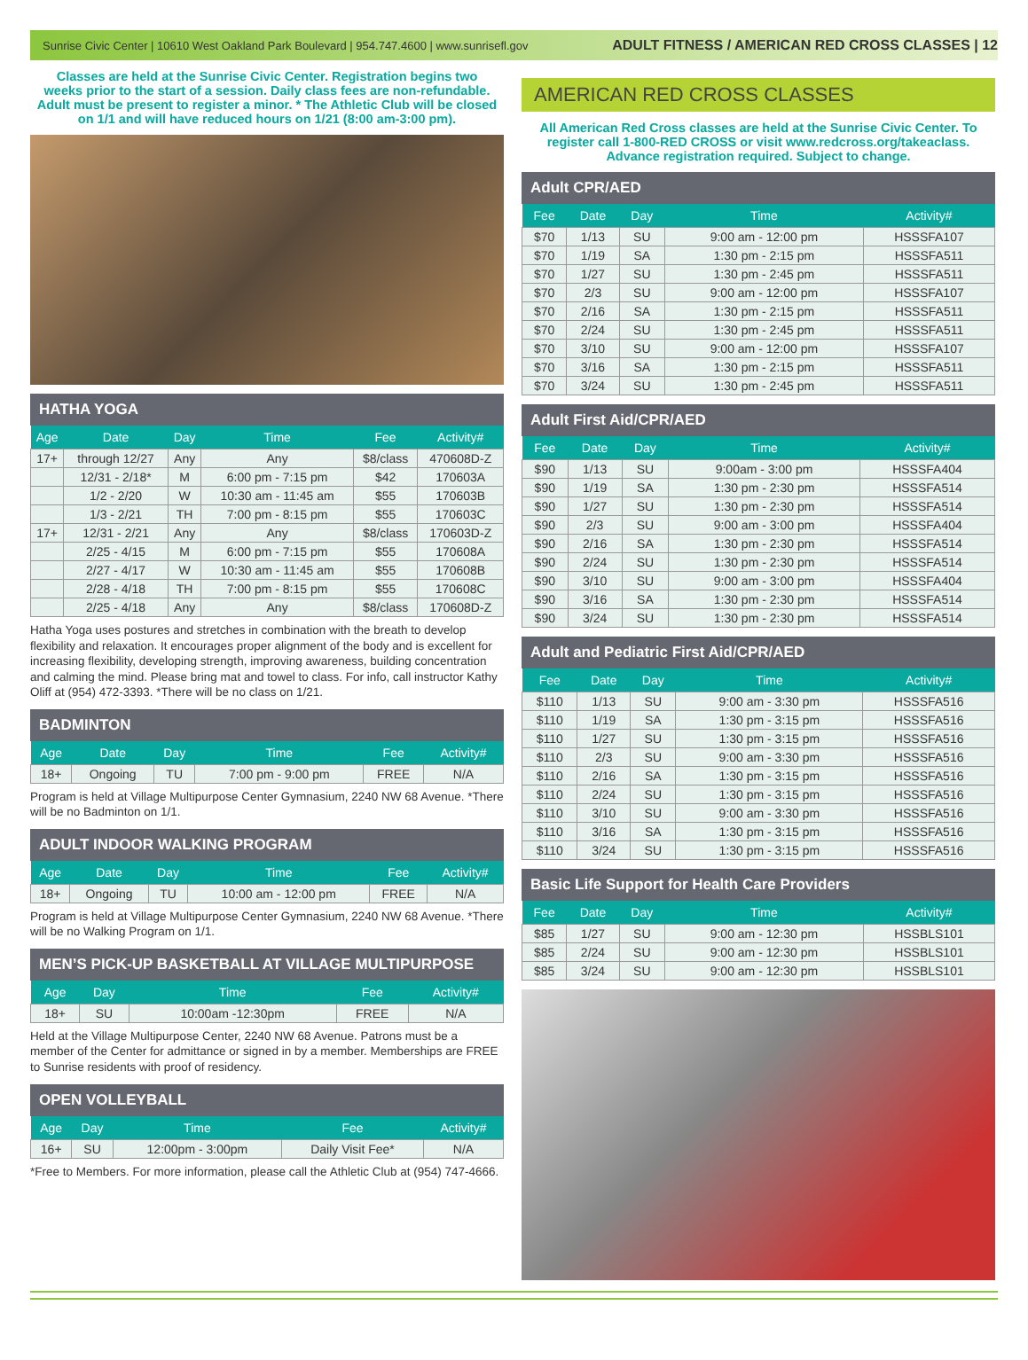Sunrise Civic Center | 10610 West Oakland Park Boulevard | 954.747.4600 | www.sunrisefl.gov ADULT FITNESS / AMERICAN RED CROSS CLASSES | 12
Classes are held at the Sunrise Civic Center. Registration begins two weeks prior to the start of a session. Daily class fees are non-refundable. Adult must be present to register a minor. * The Athletic Club will be closed on 1/1 and will have reduced hours on 1/21 (8:00 am-3:00 pm).
HATHA YOGA
| Age | Date | Day | Time | Fee | Activity# |
| --- | --- | --- | --- | --- | --- |
| 17+ | through 12/27 | Any | Any | $8/class | 470608D-Z |
| | 12/31 - 2/18* | M | 6:00 pm - 7:15 pm | $42 | 170603A |
| | 1/2 - 2/20 | W | 10:30 am - 11:45 am | $55 | 170603B |
| | 1/3 - 2/21 | TH | 7:00 pm - 8:15 pm | $55 | 170603C |
| 17+ | 12/31 - 2/21 | Any | Any | $8/class | 170603D-Z |
| | 2/25 - 4/15 | M | 6:00 pm - 7:15 pm | $55 | 170608A |
| | 2/27 - 4/17 | W | 10:30 am - 11:45 am | $55 | 170608B |
| | 2/28 - 4/18 | TH | 7:00 pm - 8:15 pm | $55 | 170608C |
| | 2/25 - 4/18 | Any | Any | $8/class | 170608D-Z |
Hatha Yoga uses postures and stretches in combination with the breath to develop flexibility and relaxation. It encourages proper alignment of the body and is excellent for increasing flexibility, developing strength, improving awareness, building concentration and calming the mind. Please bring mat and towel to class. For info, call instructor Kathy Oliff at (954) 472-3393. *There will be no class on 1/21.
BADMINTON
| Age | Date | Day | Time | Fee | Activity# |
| --- | --- | --- | --- | --- | --- |
| 18+ | Ongoing | TU | 7:00 pm - 9:00 pm | FREE | N/A |
Program is held at Village Multipurpose Center Gymnasium, 2240 NW 68 Avenue. *There will be no Badminton on 1/1.
ADULT INDOOR WALKING PROGRAM
| Age | Date | Day | Time | Fee | Activity# |
| --- | --- | --- | --- | --- | --- |
| 18+ | Ongoing | TU | 10:00 am - 12:00 pm | FREE | N/A |
Program is held at Village Multipurpose Center Gymnasium, 2240 NW 68 Avenue. *There will be no Walking Program on 1/1.
MEN’S PICK-UP BASKETBALL AT VILLAGE MULTIPURPOSE
| Age | Day | Time | Fee | Activity# |
| --- | --- | --- | --- | --- |
| 18+ | SU | 10:00am -12:30pm | FREE | N/A |
Held at the Village Multipurpose Center, 2240 NW 68 Avenue. Patrons must be a member of the Center for admittance or signed in by a member. Memberships are FREE to Sunrise residents with proof of residency.
OPEN VOLLEYBALL
| Age | Day | Time | Fee | Activity# |
| --- | --- | --- | --- | --- |
| 16+ | SU | 12:00pm - 3:00pm | Daily Visit Fee* | N/A |
*Free to Members. For more information, please call the Athletic Club at (954) 747-4666.
AMERICAN RED CROSS CLASSES
All American Red Cross classes are held at the Sunrise Civic Center. To register call 1-800-RED CROSS or visit www.redcross.org/takeaclass. Advance registration required. Subject to change.
Adult CPR/AED
| Fee | Date | Day | Time | Activity# |
| --- | --- | --- | --- | --- |
| $70 | 1/13 | SU | 9:00 am - 12:00 pm | HSSSFA107 |
| $70 | 1/19 | SA | 1:30 pm - 2:15 pm | HSSSFA511 |
| $70 | 1/27 | SU | 1:30 pm - 2:45 pm | HSSSFA511 |
| $70 | 2/3 | SU | 9:00 am - 12:00 pm | HSSSFA107 |
| $70 | 2/16 | SA | 1:30 pm - 2:15 pm | HSSSFA511 |
| $70 | 2/24 | SU | 1:30 pm - 2:45 pm | HSSSFA511 |
| $70 | 3/10 | SU | 9:00 am - 12:00 pm | HSSSFA107 |
| $70 | 3/16 | SA | 1:30 pm - 2:15 pm | HSSSFA511 |
| $70 | 3/24 | SU | 1:30 pm - 2:45 pm | HSSSFA511 |
Adult First Aid/CPR/AED
| Fee | Date | Day | Time | Activity# |
| --- | --- | --- | --- | --- |
| $90 | 1/13 | SU | 9:00am - 3:00 pm | HSSSFA404 |
| $90 | 1/19 | SA | 1:30 pm - 2:30 pm | HSSSFA514 |
| $90 | 1/27 | SU | 1:30 pm - 2:30 pm | HSSSFA514 |
| $90 | 2/3 | SU | 9:00 am - 3:00 pm | HSSSFA404 |
| $90 | 2/16 | SA | 1:30 pm - 2:30 pm | HSSSFA514 |
| $90 | 2/24 | SU | 1:30 pm - 2:30 pm | HSSSFA514 |
| $90 | 3/10 | SU | 9:00 am - 3:00 pm | HSSSFA404 |
| $90 | 3/16 | SA | 1:30 pm - 2:30 pm | HSSSFA514 |
| $90 | 3/24 | SU | 1:30 pm - 2:30 pm | HSSSFA514 |
Adult and Pediatric First Aid/CPR/AED
| Fee | Date | Day | Time | Activity# |
| --- | --- | --- | --- | --- |
| $110 | 1/13 | SU | 9:00 am - 3:30 pm | HSSSFA516 |
| $110 | 1/19 | SA | 1:30 pm - 3:15 pm | HSSSFA516 |
| $110 | 1/27 | SU | 1:30 pm - 3:15 pm | HSSSFA516 |
| $110 | 2/3 | SU | 9:00 am - 3:30 pm | HSSSFA516 |
| $110 | 2/16 | SA | 1:30 pm - 3:15 pm | HSSSFA516 |
| $110 | 2/24 | SU | 1:30 pm - 3:15 pm | HSSSFA516 |
| $110 | 3/10 | SU | 9:00 am - 3:30 pm | HSSSFA516 |
| $110 | 3/16 | SA | 1:30 pm - 3:15 pm | HSSSFA516 |
| $110 | 3/24 | SU | 1:30 pm - 3:15 pm | HSSSFA516 |
Basic Life Support for Health Care Providers
| Fee | Date | Day | Time | Activity# |
| --- | --- | --- | --- | --- |
| $85 | 1/27 | SU | 9:00 am - 12:30 pm | HSSBLS101 |
| $85 | 2/24 | SU | 9:00 am - 12:30 pm | HSSBLS101 |
| $85 | 3/24 | SU | 9:00 am - 12:30 pm | HSSBLS101 |